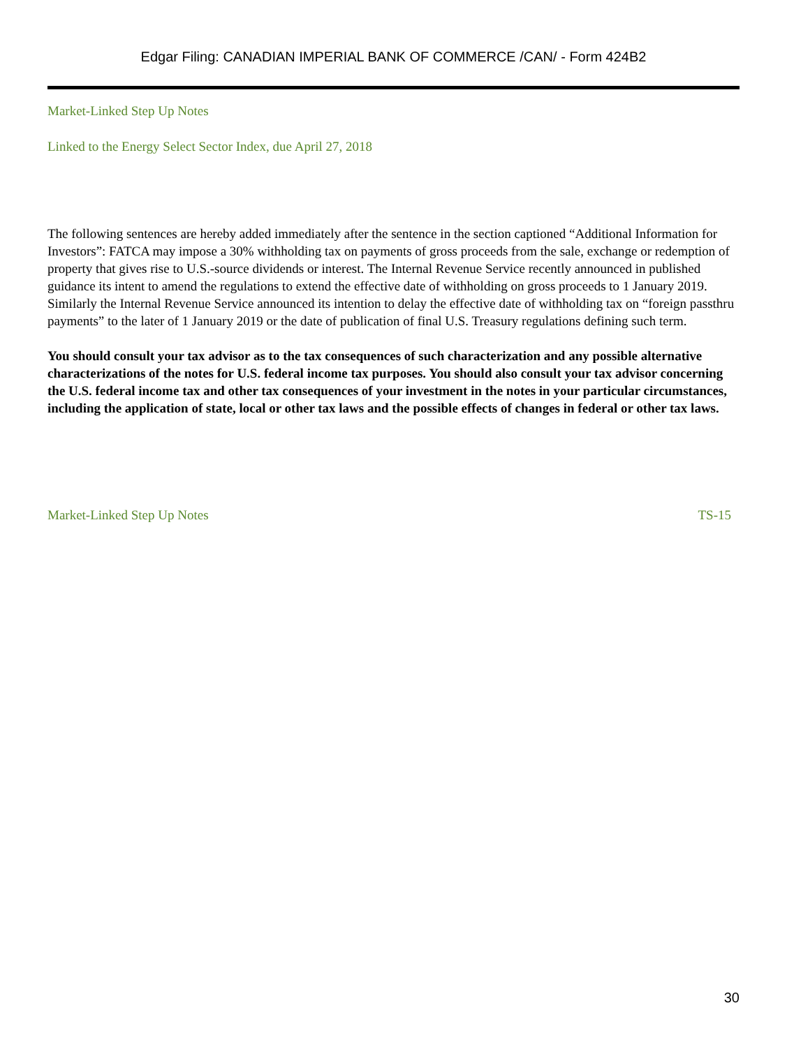Edgar Filing: CANADIAN IMPERIAL BANK OF COMMERCE /CAN/ - Form 424B2
Market-Linked Step Up Notes
Linked to the Energy Select Sector Index, due April 27, 2018
The following sentences are hereby added immediately after the sentence in the section captioned “Additional Information for Investors”: FATCA may impose a 30% withholding tax on payments of gross proceeds from the sale, exchange or redemption of property that gives rise to U.S.-source dividends or interest. The Internal Revenue Service recently announced in published guidance its intent to amend the regulations to extend the effective date of withholding on gross proceeds to 1 January 2019. Similarly the Internal Revenue Service announced its intention to delay the effective date of withholding tax on “foreign passthru payments” to the later of 1 January 2019 or the date of publication of final U.S. Treasury regulations defining such term.
You should consult your tax advisor as to the tax consequences of such characterization and any possible alternative characterizations of the notes for U.S. federal income tax purposes. You should also consult your tax advisor concerning the U.S. federal income tax and other tax consequences of your investment in the notes in your particular circumstances, including the application of state, local or other tax laws and the possible effects of changes in federal or other tax laws.
Market-Linked Step Up Notes TS-15
30